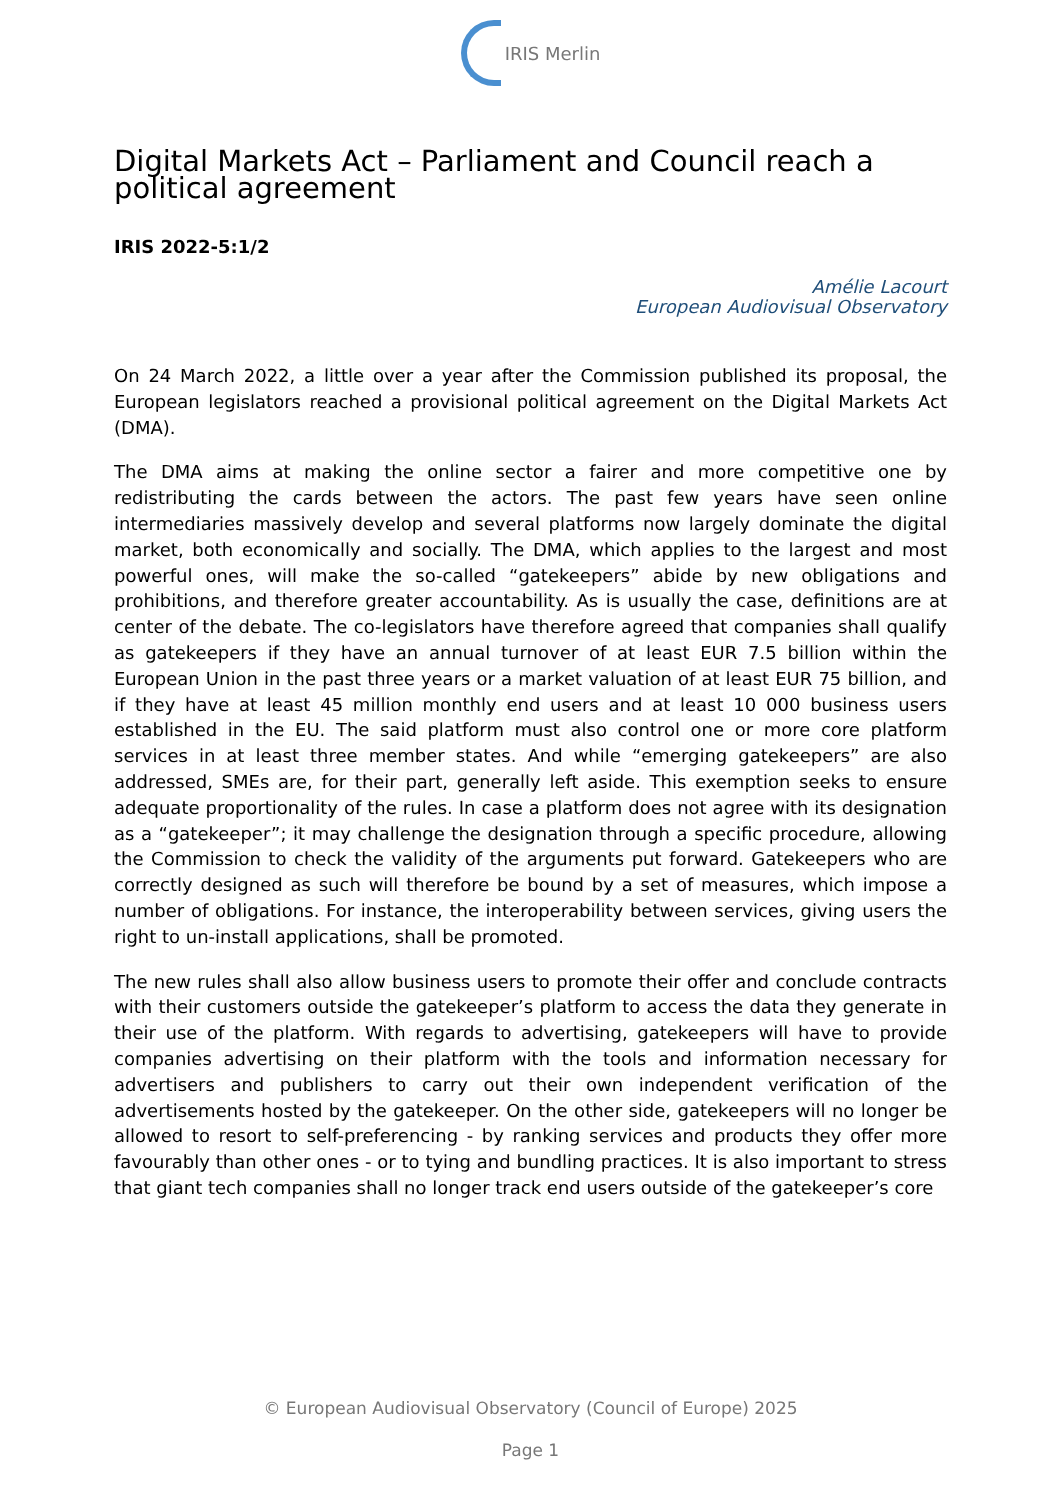IRIS Merlin
Digital Markets Act – Parliament and Council reach a political agreement
IRIS 2022-5:1/2
Amélie Lacourt
European Audiovisual Observatory
On 24 March 2022, a little over a year after the Commission published its proposal, the European legislators reached a provisional political agreement on the Digital Markets Act (DMA).
The DMA aims at making the online sector a fairer and more competitive one by redistributing the cards between the actors. The past few years have seen online intermediaries massively develop and several platforms now largely dominate the digital market, both economically and socially. The DMA, which applies to the largest and most powerful ones, will make the so-called “gatekeepers” abide by new obligations and prohibitions, and therefore greater accountability. As is usually the case, definitions are at center of the debate. The co-legislators have therefore agreed that companies shall qualify as gatekeepers if they have an annual turnover of at least EUR 7.5 billion within the European Union in the past three years or a market valuation of at least EUR 75 billion, and if they have at least 45 million monthly end users and at least 10 000 business users established in the EU. The said platform must also control one or more core platform services in at least three member states. And while “emerging gatekeepers” are also addressed, SMEs are, for their part, generally left aside. This exemption seeks to ensure adequate proportionality of the rules. In case a platform does not agree with its designation as a “gatekeeper”; it may challenge the designation through a specific procedure, allowing the Commission to check the validity of the arguments put forward. Gatekeepers who are correctly designed as such will therefore be bound by a set of measures, which impose a number of obligations. For instance, the interoperability between services, giving users the right to un-install applications, shall be promoted.
The new rules shall also allow business users to promote their offer and conclude contracts with their customers outside the gatekeeper’s platform to access the data they generate in their use of the platform. With regards to advertising, gatekeepers will have to provide companies advertising on their platform with the tools and information necessary for advertisers and publishers to carry out their own independent verification of the advertisements hosted by the gatekeeper. On the other side, gatekeepers will no longer be allowed to resort to self-preferencing - by ranking services and products they offer more favourably than other ones - or to tying and bundling practices. It is also important to stress that giant tech companies shall no longer track end users outside of the gatekeeper’s core
© European Audiovisual Observatory (Council of Europe) 2025
Page 1